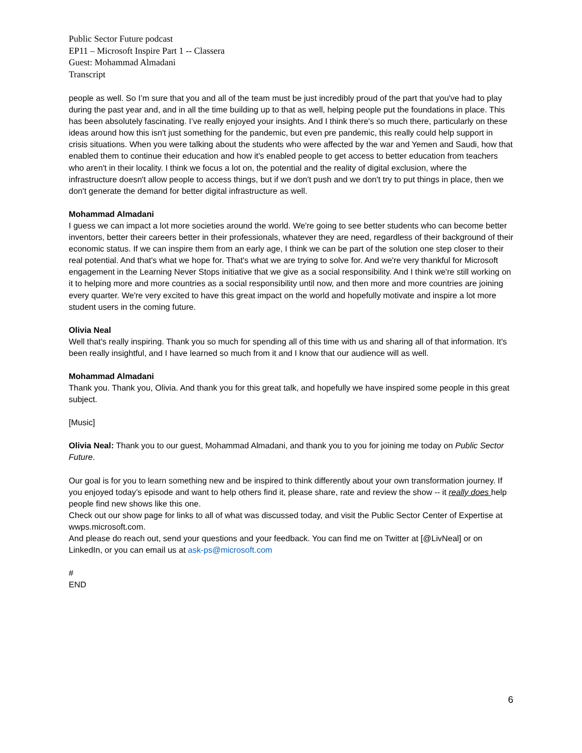Public Sector Future podcast
EP11 – Microsoft Inspire Part 1 -- Classera
Guest: Mohammad Almadani
Transcript
people as well. So I’m sure that you and all of the team must be just incredibly proud of the part that you've had to play during the past year and, and in all the time building up to that as well, helping people put the foundations in place. This has been absolutely fascinating. I’ve really enjoyed your insights. And I think there's so much there, particularly on these ideas around how this isn't just something for the pandemic, but even pre pandemic, this really could help support in crisis situations. When you were talking about the students who were affected by the war and Yemen and Saudi, how that enabled them to continue their education and how it's enabled people to get access to better education from teachers who aren't in their locality. I think we focus a lot on, the potential and the reality of digital exclusion, where the infrastructure doesn't allow people to access things, but if we don't push and we don't try to put things in place, then we don't generate the demand for better digital infrastructure as well.
Mohammad Almadani
I guess we can impact a lot more societies around the world. We're going to see better students who can become better inventors, better their careers better in their professionals, whatever they are need, regardless of their background of their economic status. If we can inspire them from an early age, I think we can be part of the solution one step closer to their real potential. And that's what we hope for. That's what we are trying to solve for. And we're very thankful for Microsoft engagement in the Learning Never Stops initiative that we give as a social responsibility. And I think we're still working on it to helping more and more countries as a social responsibility until now, and then more and more countries are joining every quarter. We're very excited to have this great impact on the world and hopefully motivate and inspire a lot more student users in the coming future.
Olivia Neal
Well that's really inspiring. Thank you so much for spending all of this time with us and sharing all of that information. It's been really insightful, and I have learned so much from it and I know that our audience will as well.
Mohammad Almadani
Thank you. Thank you, Olivia. And thank you for this great talk, and hopefully we have inspired some people in this great subject.
[Music]
Olivia Neal: Thank you to our guest, Mohammad Almadani, and thank you to you for joining me today on Public Sector Future.
Our goal is for you to learn something new and be inspired to think differently about your own transformation journey. If you enjoyed today’s episode and want to help others find it, please share, rate and review the show -- it really does help people find new shows like this one.
Check out our show page for links to all of what was discussed today, and visit the Public Sector Center of Expertise at wwps.microsoft.com.
And please do reach out, send your questions and your feedback. You can find me on Twitter at [@LivNeal] or on LinkedIn, or you can email us at ask-ps@microsoft.com
#
END
6